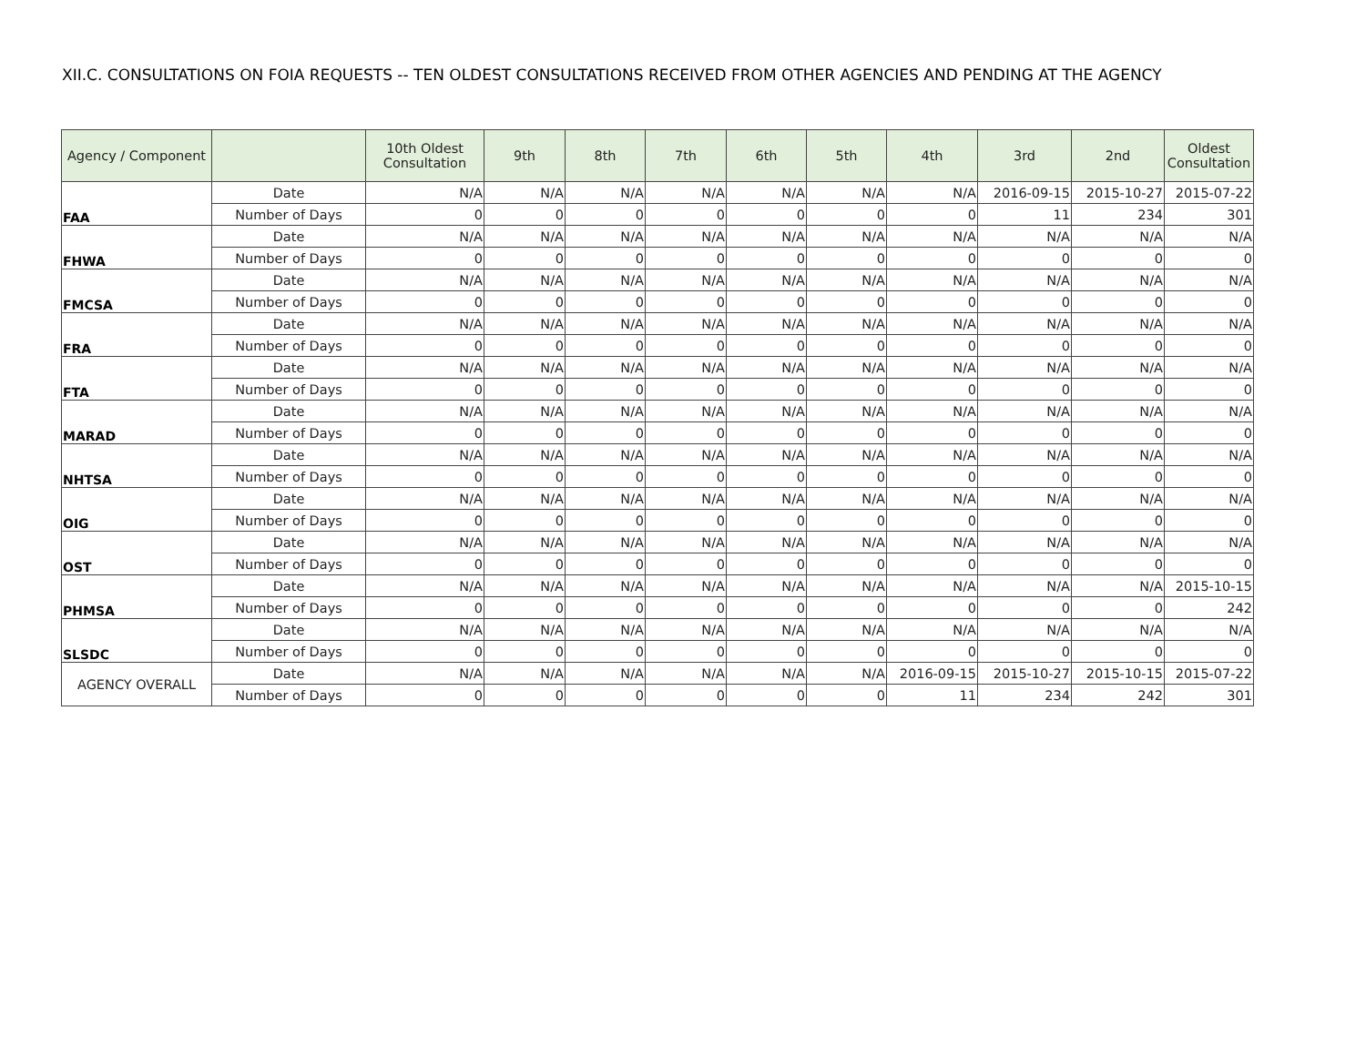XII.C. CONSULTATIONS ON FOIA REQUESTS -- TEN OLDEST CONSULTATIONS RECEIVED FROM OTHER AGENCIES AND PENDING AT THE AGENCY
| Agency / Component | | 10th Oldest Consultation | 9th | 8th | 7th | 6th | 5th | 4th | 3rd | 2nd | Oldest Consultation |
| --- | --- | --- | --- | --- | --- | --- | --- | --- | --- | --- | --- |
| FAA | Date | N/A | N/A | N/A | N/A | N/A | N/A | N/A | 2016-09-15 | 2015-10-27 | 2015-07-22 |
| | Number of Days | 0 | 0 | 0 | 0 | 0 | 0 | 0 | 11 | 234 | 301 |
| FHWA | Date | N/A | N/A | N/A | N/A | N/A | N/A | N/A | N/A | N/A | N/A |
| | Number of Days | 0 | 0 | 0 | 0 | 0 | 0 | 0 | 0 | 0 | 0 |
| FMCSA | Date | N/A | N/A | N/A | N/A | N/A | N/A | N/A | N/A | N/A | N/A |
| | Number of Days | 0 | 0 | 0 | 0 | 0 | 0 | 0 | 0 | 0 | 0 |
| FRA | Date | N/A | N/A | N/A | N/A | N/A | N/A | N/A | N/A | N/A | N/A |
| | Number of Days | 0 | 0 | 0 | 0 | 0 | 0 | 0 | 0 | 0 | 0 |
| FTA | Date | N/A | N/A | N/A | N/A | N/A | N/A | N/A | N/A | N/A | N/A |
| | Number of Days | 0 | 0 | 0 | 0 | 0 | 0 | 0 | 0 | 0 | 0 |
| MARAD | Date | N/A | N/A | N/A | N/A | N/A | N/A | N/A | N/A | N/A | N/A |
| | Number of Days | 0 | 0 | 0 | 0 | 0 | 0 | 0 | 0 | 0 | 0 |
| NHTSA | Date | N/A | N/A | N/A | N/A | N/A | N/A | N/A | N/A | N/A | N/A |
| | Number of Days | 0 | 0 | 0 | 0 | 0 | 0 | 0 | 0 | 0 | 0 |
| OIG | Date | N/A | N/A | N/A | N/A | N/A | N/A | N/A | N/A | N/A | N/A |
| | Number of Days | 0 | 0 | 0 | 0 | 0 | 0 | 0 | 0 | 0 | 0 |
| OST | Date | N/A | N/A | N/A | N/A | N/A | N/A | N/A | N/A | N/A | N/A |
| | Number of Days | 0 | 0 | 0 | 0 | 0 | 0 | 0 | 0 | 0 | 0 |
| PHMSA | Date | N/A | N/A | N/A | N/A | N/A | N/A | N/A | N/A | N/A | 2015-10-15 |
| | Number of Days | 0 | 0 | 0 | 0 | 0 | 0 | 0 | 0 | 0 | 242 |
| SLSDC | Date | N/A | N/A | N/A | N/A | N/A | N/A | N/A | N/A | N/A | N/A |
| | Number of Days | 0 | 0 | 0 | 0 | 0 | 0 | 0 | 0 | 0 | 0 |
| AGENCY OVERALL | Date | N/A | N/A | N/A | N/A | N/A | N/A | 2016-09-15 | 2015-10-27 | 2015-10-15 | 2015-07-22 |
| | Number of Days | 0 | 0 | 0 | 0 | 0 | 0 | 11 | 234 | 242 | 301 |